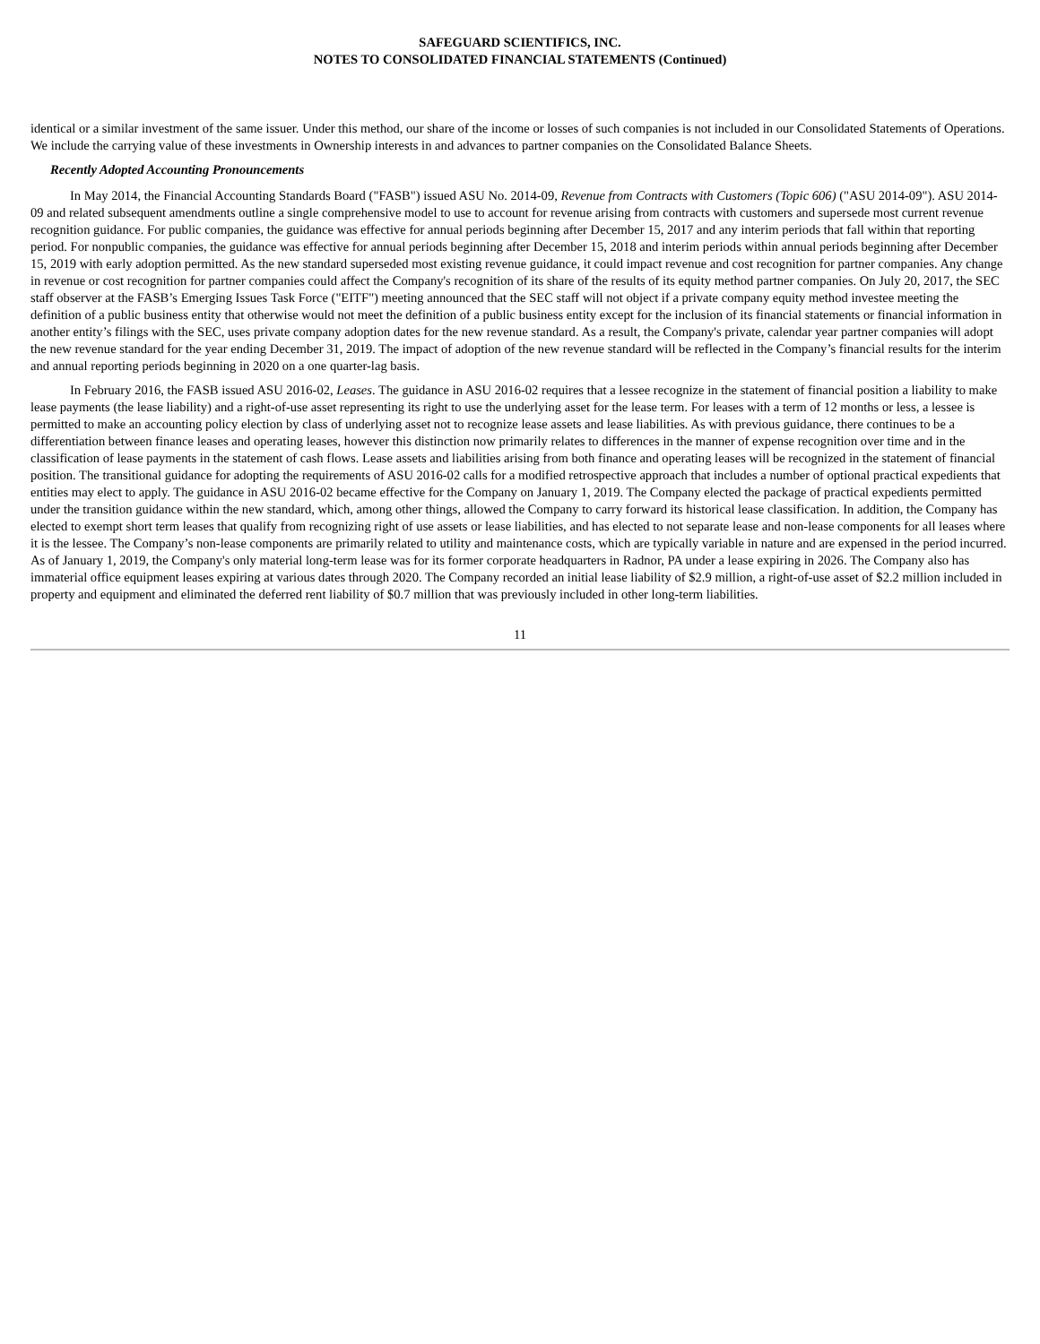SAFEGUARD SCIENTIFICS, INC.
NOTES TO CONSOLIDATED FINANCIAL STATEMENTS (Continued)
identical or a similar investment of the same issuer. Under this method, our share of the income or losses of such companies is not included in our Consolidated Statements of Operations. We include the carrying value of these investments in Ownership interests in and advances to partner companies on the Consolidated Balance Sheets.
Recently Adopted Accounting Pronouncements
In May 2014, the Financial Accounting Standards Board ("FASB") issued ASU No. 2014-09, Revenue from Contracts with Customers (Topic 606) ("ASU 2014-09"). ASU 2014-09 and related subsequent amendments outline a single comprehensive model to use to account for revenue arising from contracts with customers and supersede most current revenue recognition guidance. For public companies, the guidance was effective for annual periods beginning after December 15, 2017 and any interim periods that fall within that reporting period. For nonpublic companies, the guidance was effective for annual periods beginning after December 15, 2018 and interim periods within annual periods beginning after December 15, 2019 with early adoption permitted. As the new standard superseded most existing revenue guidance, it could impact revenue and cost recognition for partner companies. Any change in revenue or cost recognition for partner companies could affect the Company's recognition of its share of the results of its equity method partner companies. On July 20, 2017, the SEC staff observer at the FASB’s Emerging Issues Task Force ("EITF") meeting announced that the SEC staff will not object if a private company equity method investee meeting the definition of a public business entity that otherwise would not meet the definition of a public business entity except for the inclusion of its financial statements or financial information in another entity’s filings with the SEC, uses private company adoption dates for the new revenue standard. As a result, the Company's private, calendar year partner companies will adopt the new revenue standard for the year ending December 31, 2019. The impact of adoption of the new revenue standard will be reflected in the Company’s financial results for the interim and annual reporting periods beginning in 2020 on a one quarter-lag basis.
In February 2016, the FASB issued ASU 2016-02, Leases. The guidance in ASU 2016-02 requires that a lessee recognize in the statement of financial position a liability to make lease payments (the lease liability) and a right-of-use asset representing its right to use the underlying asset for the lease term. For leases with a term of 12 months or less, a lessee is permitted to make an accounting policy election by class of underlying asset not to recognize lease assets and lease liabilities. As with previous guidance, there continues to be a differentiation between finance leases and operating leases, however this distinction now primarily relates to differences in the manner of expense recognition over time and in the classification of lease payments in the statement of cash flows. Lease assets and liabilities arising from both finance and operating leases will be recognized in the statement of financial position. The transitional guidance for adopting the requirements of ASU 2016-02 calls for a modified retrospective approach that includes a number of optional practical expedients that entities may elect to apply. The guidance in ASU 2016-02 became effective for the Company on January 1, 2019. The Company elected the package of practical expedients permitted under the transition guidance within the new standard, which, among other things, allowed the Company to carry forward its historical lease classification. In addition, the Company has elected to exempt short term leases that qualify from recognizing right of use assets or lease liabilities, and has elected to not separate lease and non-lease components for all leases where it is the lessee. The Company’s non-lease components are primarily related to utility and maintenance costs, which are typically variable in nature and are expensed in the period incurred. As of January 1, 2019, the Company's only material long-term lease was for its former corporate headquarters in Radnor, PA under a lease expiring in 2026. The Company also has immaterial office equipment leases expiring at various dates through 2020. The Company recorded an initial lease liability of $2.9 million, a right-of-use asset of $2.2 million included in property and equipment and eliminated the deferred rent liability of $0.7 million that was previously included in other long-term liabilities.
11